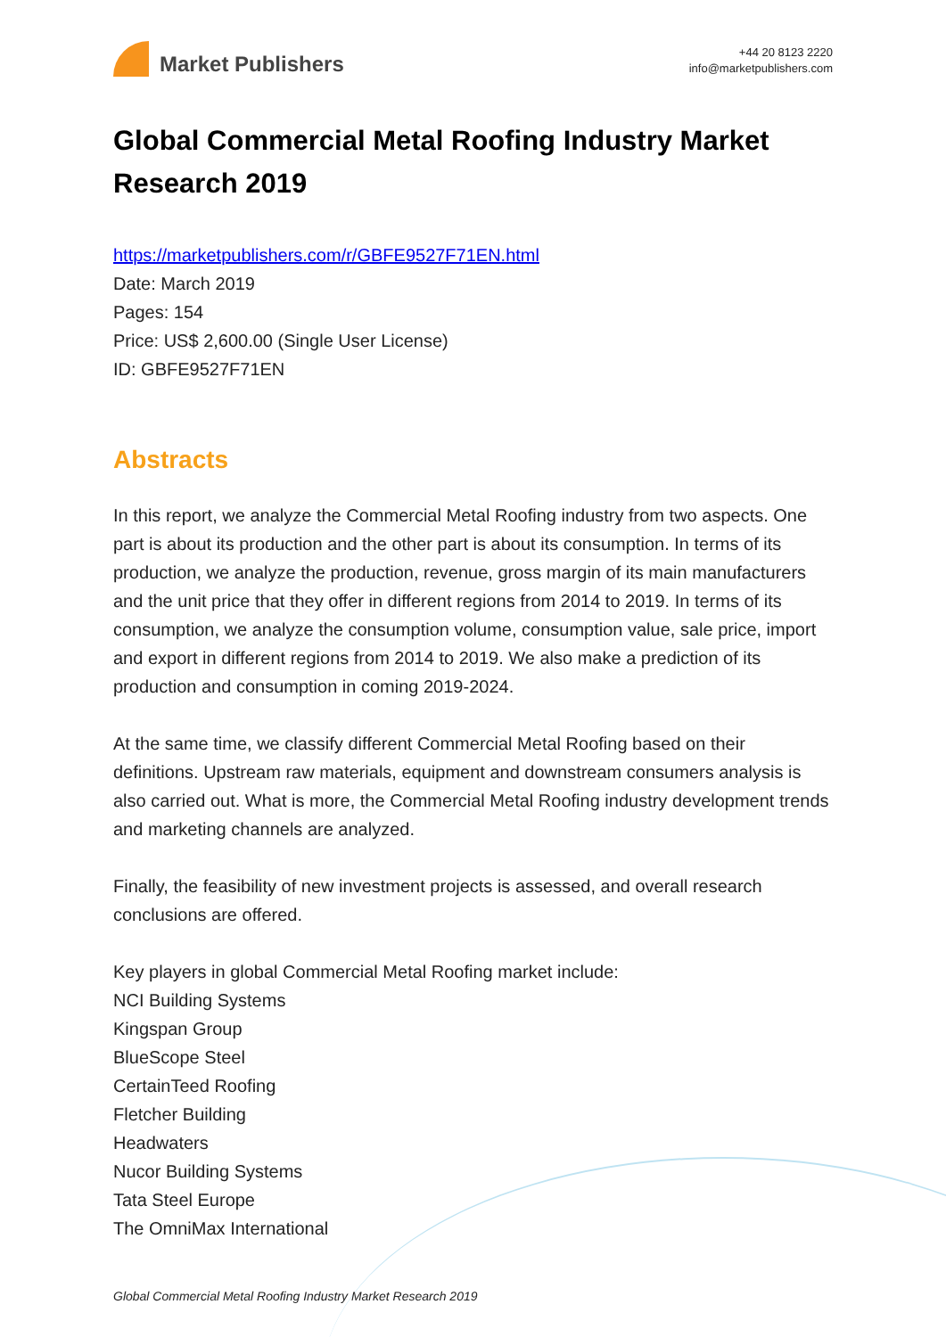Market Publishers
+44 20 8123 2220
info@marketpublishers.com
Global Commercial Metal Roofing Industry Market Research 2019
https://marketpublishers.com/r/GBFE9527F71EN.html
Date: March 2019
Pages: 154
Price: US$ 2,600.00 (Single User License)
ID: GBFE9527F71EN
Abstracts
In this report, we analyze the Commercial Metal Roofing industry from two aspects. One part is about its production and the other part is about its consumption. In terms of its production, we analyze the production, revenue, gross margin of its main manufacturers and the unit price that they offer in different regions from 2014 to 2019. In terms of its consumption, we analyze the consumption volume, consumption value, sale price, import and export in different regions from 2014 to 2019. We also make a prediction of its production and consumption in coming 2019-2024.
At the same time, we classify different Commercial Metal Roofing based on their definitions. Upstream raw materials, equipment and downstream consumers analysis is also carried out. What is more, the Commercial Metal Roofing industry development trends and marketing channels are analyzed.
Finally, the feasibility of new investment projects is assessed, and overall research conclusions are offered.
Key players in global Commercial Metal Roofing market include:
NCI Building Systems
Kingspan Group
BlueScope Steel
CertainTeed Roofing
Fletcher Building
Headwaters
Nucor Building Systems
Tata Steel Europe
The OmniMax International
Global Commercial Metal Roofing Industry Market Research 2019